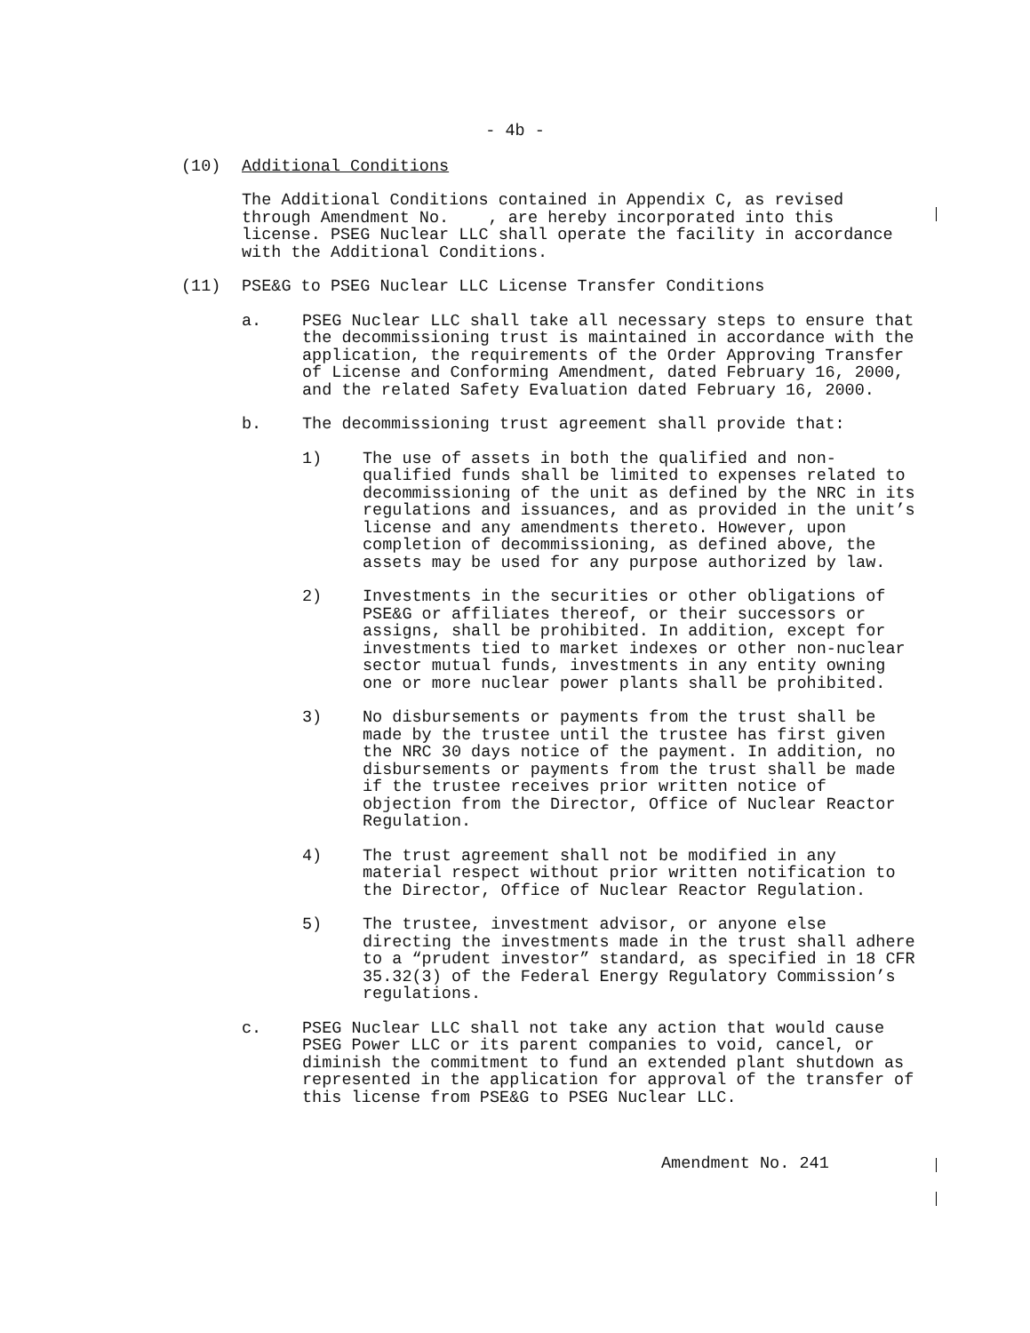- 4b -
(10) Additional Conditions
The Additional Conditions contained in Appendix C, as revised through Amendment No. , are hereby incorporated into this license. PSEG Nuclear LLC shall operate the facility in accordance with the Additional Conditions.
(11) PSE&G to PSEG Nuclear LLC License Transfer Conditions
a. PSEG Nuclear LLC shall take all necessary steps to ensure that the decommissioning trust is maintained in accordance with the application, the requirements of the Order Approving Transfer of License and Conforming Amendment, dated February 16, 2000, and the related Safety Evaluation dated February 16, 2000.
b. The decommissioning trust agreement shall provide that:
1) The use of assets in both the qualified and non-qualified funds shall be limited to expenses related to decommissioning of the unit as defined by the NRC in its regulations and issuances, and as provided in the unit’s license and any amendments thereto. However, upon completion of decommissioning, as defined above, the assets may be used for any purpose authorized by law.
2) Investments in the securities or other obligations of PSE&G or affiliates thereof, or their successors or assigns, shall be prohibited. In addition, except for investments tied to market indexes or other non-nuclear sector mutual funds, investments in any entity owning one or more nuclear power plants shall be prohibited.
3) No disbursements or payments from the trust shall be made by the trustee until the trustee has first given the NRC 30 days notice of the payment. In addition, no disbursements or payments from the trust shall be made if the trustee receives prior written notice of objection from the Director, Office of Nuclear Reactor Regulation.
4) The trust agreement shall not be modified in any material respect without prior written notification to the Director, Office of Nuclear Reactor Regulation.
5) The trustee, investment advisor, or anyone else directing the investments made in the trust shall adhere to a “prudent investor” standard, as specified in 18 CFR 35.32(3) of the Federal Energy Regulatory Commission’s regulations.
c. PSEG Nuclear LLC shall not take any action that would cause PSEG Power LLC or its parent companies to void, cancel, or diminish the commitment to fund an extended plant shutdown as represented in the application for approval of the transfer of this license from PSE&G to PSEG Nuclear LLC.
Amendment No. 241